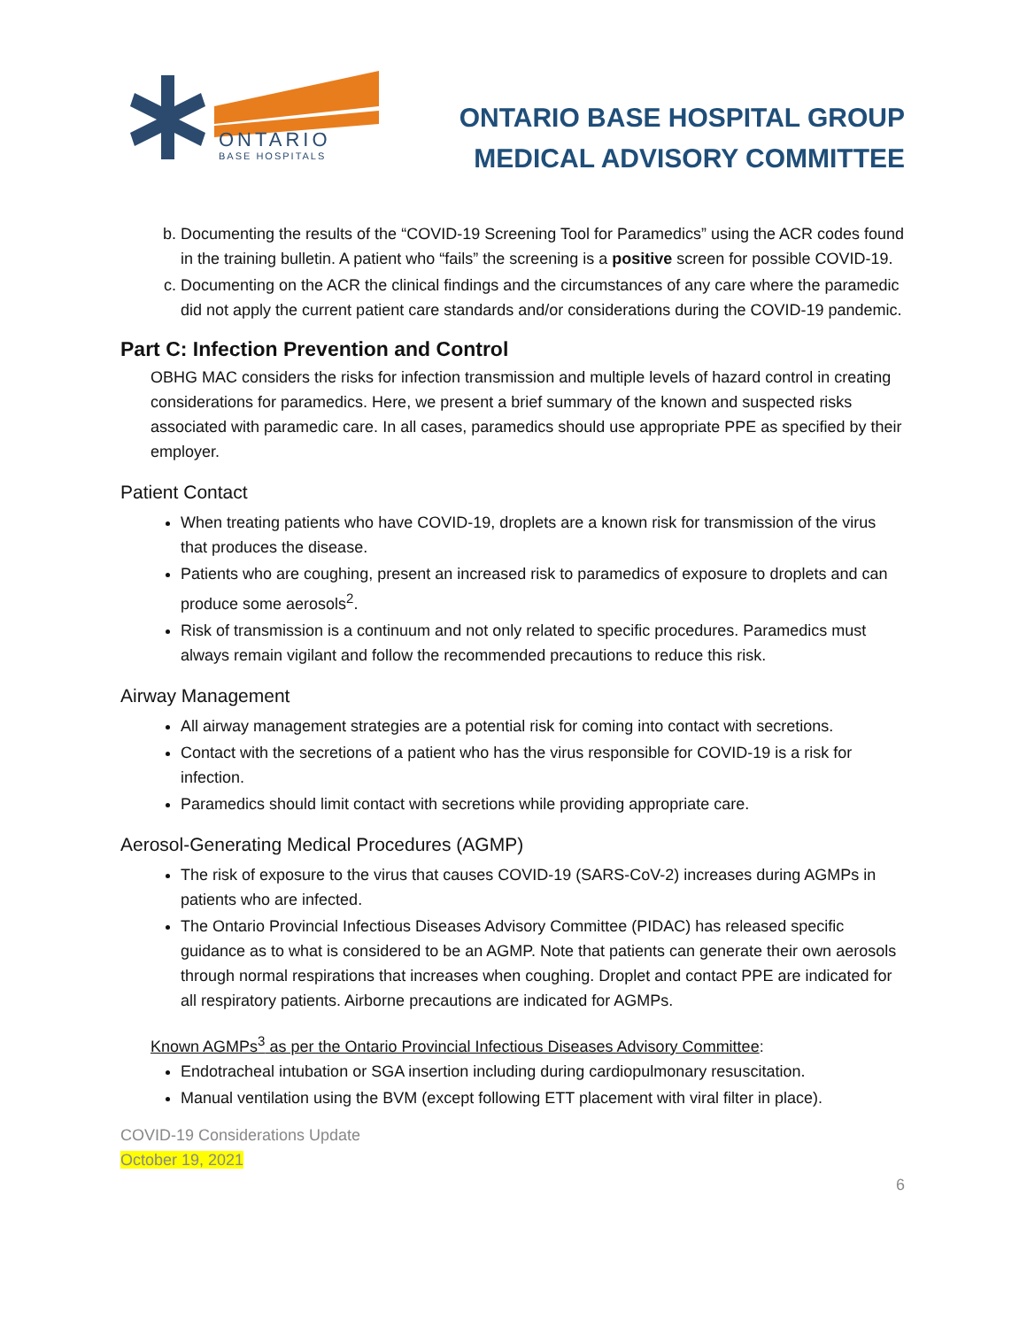ONTARIO
BASE HOSPITALS
ONTARIO BASE HOSPITAL GROUP
MEDICAL ADVISORY COMMITTEE
b. Documenting the results of the “COVID-19 Screening Tool for Paramedics” using the ACR codes found in the training bulletin. A patient who “fails” the screening is a positive screen for possible COVID-19.
c. Documenting on the ACR the clinical findings and the circumstances of any care where the paramedic did not apply the current patient care standards and/or considerations during the COVID-19 pandemic.
Part C: Infection Prevention and Control
OBHG MAC considers the risks for infection transmission and multiple levels of hazard control in creating considerations for paramedics. Here, we present a brief summary of the known and suspected risks associated with paramedic care. In all cases, paramedics should use appropriate PPE as specified by their employer.
Patient Contact
When treating patients who have COVID-19, droplets are a known risk for transmission of the virus that produces the disease.
Patients who are coughing, present an increased risk to paramedics of exposure to droplets and can produce some aerosols<sup>2</sup>.
Risk of transmission is a continuum and not only related to specific procedures. Paramedics must always remain vigilant and follow the recommended precautions to reduce this risk.
Airway Management
All airway management strategies are a potential risk for coming into contact with secretions.
Contact with the secretions of a patient who has the virus responsible for COVID-19 is a risk for infection.
Paramedics should limit contact with secretions while providing appropriate care.
Aerosol-Generating Medical Procedures (AGMP)
The risk of exposure to the virus that causes COVID-19 (SARS-CoV-2) increases during AGMPs in patients who are infected.
The Ontario Provincial Infectious Diseases Advisory Committee (PIDAC) has released specific guidance as to what is considered to be an AGMP. Note that patients can generate their own aerosols through normal respirations that increases when coughing. Droplet and contact PPE are indicated for all respiratory patients. Airborne precautions are indicated for AGMPs.
Known AGMPs<sup>3</sup> as per the Ontario Provincial Infectious Diseases Advisory Committee:
Endotracheal intubation or SGA insertion including during cardiopulmonary resuscitation.
Manual ventilation using the BVM (except following ETT placement with viral filter in place).
COVID-19 Considerations Update
October 19, 2021
6